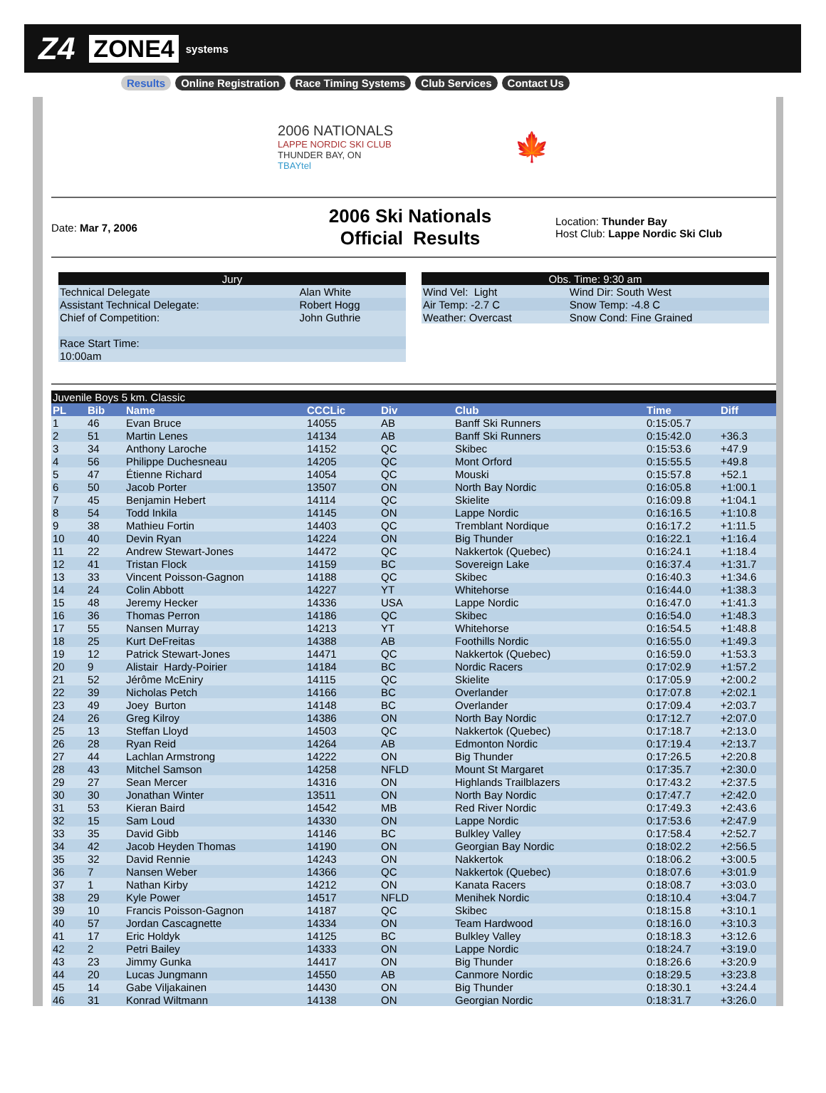Z4 ZONE4 systems
Results Online Registration Race Timing Systems Club Services Contact Us
2006 NATIONALS
LAPPE NORDIC SKI CLUB
THUNDER BAY, ON
TBAYtel
🍁
Date: Mar 7, 2006
2006 Ski Nationals
Official Results
Location: Thunder Bay
Host Club: Lappe Nordic Ski Club
| Jury | |
| --- | --- |
| Technical Delegate | Alan White |
| Assistant Technical Delegate: | Robert Hogg |
| Chief of Competition: | John Guthrie |
| Race Start Time: | |
| 10:00am | |
| Obs. Time: 9:30 am | |
| --- | --- |
| Wind Vel: Light | Wind Dir: South West |
| Air Temp: -2.7 C | Snow Temp: -4.8 C |
| Weather: Overcast | Snow Cond: Fine Grained |
| Juvenile Boys 5 km. Classic | | | | | | | |
| --- | --- | --- | --- | --- | --- | --- | --- |
| PL | Bib | Name | CCCLic | Div | Club | Time | Diff |
| 1 | 46 | Evan Bruce | 14055 | AB | Banff Ski Runners | 0:15:05.7 | |
| 2 | 51 | Martin Lenes | 14134 | AB | Banff Ski Runners | 0:15:42.0 | +36.3 |
| 3 | 34 | Anthony Laroche | 14152 | QC | Skibec | 0:15:53.6 | +47.9 |
| 4 | 56 | Philippe Duchesneau | 14205 | QC | Mont Orford | 0:15:55.5 | +49.8 |
| 5 | 47 | Étienne Richard | 14054 | QC | Mouski | 0:15:57.8 | +52.1 |
| 6 | 50 | Jacob Porter | 13507 | ON | North Bay Nordic | 0:16:05.8 | +1:00.1 |
| 7 | 45 | Benjamin Hebert | 14114 | QC | Skielite | 0:16:09.8 | +1:04.1 |
| 8 | 54 | Todd Inkila | 14145 | ON | Lappe Nordic | 0:16:16.5 | +1:10.8 |
| 9 | 38 | Mathieu Fortin | 14403 | QC | Tremblant Nordique | 0:16:17.2 | +1:11.5 |
| 10 | 40 | Devin Ryan | 14224 | ON | Big Thunder | 0:16:22.1 | +1:16.4 |
| 11 | 22 | Andrew Stewart-Jones | 14472 | QC | Nakkertok (Quebec) | 0:16:24.1 | +1:18.4 |
| 12 | 41 | Tristan Flock | 14159 | BC | Sovereign Lake | 0:16:37.4 | +1:31.7 |
| 13 | 33 | Vincent Poisson-Gagnon | 14188 | QC | Skibec | 0:16:40.3 | +1:34.6 |
| 14 | 24 | Colin Abbott | 14227 | YT | Whitehorse | 0:16:44.0 | +1:38.3 |
| 15 | 48 | Jeremy Hecker | 14336 | USA | Lappe Nordic | 0:16:47.0 | +1:41.3 |
| 16 | 36 | Thomas Perron | 14186 | QC | Skibec | 0:16:54.0 | +1:48.3 |
| 17 | 55 | Nansen Murray | 14213 | YT | Whitehorse | 0:16:54.5 | +1:48.8 |
| 18 | 25 | Kurt DeFreitas | 14388 | AB | Foothills Nordic | 0:16:55.0 | +1:49.3 |
| 19 | 12 | Patrick Stewart-Jones | 14471 | QC | Nakkertok (Quebec) | 0:16:59.0 | +1:53.3 |
| 20 | 9 | Alistair Hardy-Poirier | 14184 | BC | Nordic Racers | 0:17:02.9 | +1:57.2 |
| 21 | 52 | Jérôme McEniry | 14115 | QC | Skielite | 0:17:05.9 | +2:00.2 |
| 22 | 39 | Nicholas Petch | 14166 | BC | Overlander | 0:17:07.8 | +2:02.1 |
| 23 | 49 | Joey Burton | 14148 | BC | Overlander | 0:17:09.4 | +2:03.7 |
| 24 | 26 | Greg Kilroy | 14386 | ON | North Bay Nordic | 0:17:12.7 | +2:07.0 |
| 25 | 13 | Steffan Lloyd | 14503 | QC | Nakkertok (Quebec) | 0:17:18.7 | +2:13.0 |
| 26 | 28 | Ryan Reid | 14264 | AB | Edmonton Nordic | 0:17:19.4 | +2:13.7 |
| 27 | 44 | Lachlan Armstrong | 14222 | ON | Big Thunder | 0:17:26.5 | +2:20.8 |
| 28 | 43 | Mitchel Samson | 14258 | NFLD | Mount St Margaret | 0:17:35.7 | +2:30.0 |
| 29 | 27 | Sean Mercer | 14316 | ON | Highlands Trailblazers | 0:17:43.2 | +2:37.5 |
| 30 | 30 | Jonathan Winter | 13511 | ON | North Bay Nordic | 0:17:47.7 | +2:42.0 |
| 31 | 53 | Kieran Baird | 14542 | MB | Red River Nordic | 0:17:49.3 | +2:43.6 |
| 32 | 15 | Sam Loud | 14330 | ON | Lappe Nordic | 0:17:53.6 | +2:47.9 |
| 33 | 35 | David Gibb | 14146 | BC | Bulkley Valley | 0:17:58.4 | +2:52.7 |
| 34 | 42 | Jacob Heyden Thomas | 14190 | ON | Georgian Bay Nordic | 0:18:02.2 | +2:56.5 |
| 35 | 32 | David Rennie | 14243 | ON | Nakkertok | 0:18:06.2 | +3:00.5 |
| 36 | 7 | Nansen Weber | 14366 | QC | Nakkertok (Quebec) | 0:18:07.6 | +3:01.9 |
| 37 | 1 | Nathan Kirby | 14212 | ON | Kanata Racers | 0:18:08.7 | +3:03.0 |
| 38 | 29 | Kyle Power | 14517 | NFLD | Menihek Nordic | 0:18:10.4 | +3:04.7 |
| 39 | 10 | Francis Poisson-Gagnon | 14187 | QC | Skibec | 0:18:15.8 | +3:10.1 |
| 40 | 57 | Jordan Cascagnette | 14334 | ON | Team Hardwood | 0:18:16.0 | +3:10.3 |
| 41 | 17 | Eric Holdyk | 14125 | BC | Bulkley Valley | 0:18:18.3 | +3:12.6 |
| 42 | 2 | Petri Bailey | 14333 | ON | Lappe Nordic | 0:18:24.7 | +3:19.0 |
| 43 | 23 | Jimmy Gunka | 14417 | ON | Big Thunder | 0:18:26.6 | +3:20.9 |
| 44 | 20 | Lucas Jungmann | 14550 | AB | Canmore Nordic | 0:18:29.5 | +3:23.8 |
| 45 | 14 | Gabe Viljakainen | 14430 | ON | Big Thunder | 0:18:30.1 | +3:24.4 |
| 46 | 31 | Konrad Wiltmann | 14138 | ON | Georgian Nordic | 0:18:31.7 | +3:26.0 |